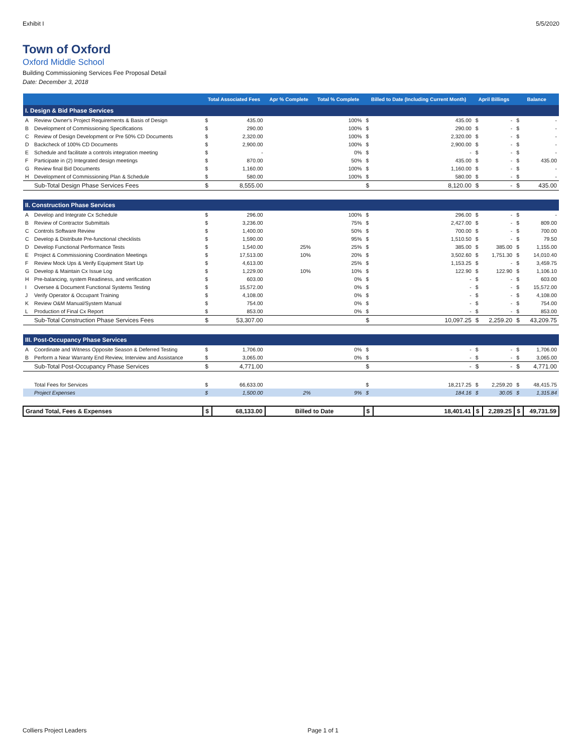Exhibit I 5/5/2020
Town of Oxford
Oxford Middle School
Building Commissioning Services Fee Proposal Detail
Date: December 3, 2018
| | | Total Associated Fees | | Apr % Complete | Total % Complete | Billed to Date (Including Current Month) | | April Billings | | Balance | |
| --- | --- | --- | --- | --- | --- | --- | --- | --- | --- | --- | --- |
| I. Design & Bid Phase Services | | | | | | | | | | | |
| A | Review Owner's Project Requirements & Basis of Design | $ | 435.00 | | 100% | $ | 435.00 | $ | - | $ | - |
| B | Development of Commissioning Specifications | $ | 290.00 | | 100% | $ | 290.00 | $ | - | $ | - |
| C | Review of Design Development or Pre 50% CD Documents | $ | 2,320.00 | | 100% | $ | 2,320.00 | $ | - | $ | - |
| D | Backcheck of 100% CD Documents | $ | 2,900.00 | | 100% | $ | 2,900.00 | $ | - | $ | - |
| E | Schedule and facilitate a controls integration meeting | $ | - | | 0% | $ | - | $ | - | $ | - |
| F | Participate in (2) Integrated design meetings | $ | 870.00 | | 50% | $ | 435.00 | $ | - | $ | 435.00 |
| G | Review final Bid Documents | $ | 1,160.00 | | 100% | $ | 1,160.00 | $ | - | $ | - |
| H | Development of Commissioning Plan & Schedule | $ | 580.00 | | 100% | $ | 580.00 | $ | - | $ | - |
| | Sub-Total Design Phase Services Fees | $ | 8,555.00 | | | $ | 8,120.00 | $ | - | $ | 435.00 |
| II. Construction Phase Services | | | | | | | | | | | |
| A | Develop and Integrate Cx Schedule | $ | 296.00 | | 100% | $ | 296.00 | $ | - | $ | - |
| B | Review of Contractor Submittals | $ | 3,236.00 | | 75% | $ | 2,427.00 | $ | - | $ | 809.00 |
| C | Controls Software Review | $ | 1,400.00 | | 50% | $ | 700.00 | $ | - | $ | 700.00 |
| C | Develop & Distribute Pre-functional checklists | $ | 1,590.00 | | 95% | $ | 1,510.50 | $ | - | $ | 79.50 |
| D | Develop Functional Performance Tests | $ | 1,540.00 | 25% | 25% | $ | 385.00 | $ | 385.00 | $ | 1,155.00 |
| E | Project & Commissioning Coordination Meetings | $ | 17,513.00 | 10% | 20% | $ | 3,502.60 | $ | 1,751.30 | $ | 14,010.40 |
| F | Review Mock Ups & Verify Equipment Start Up | $ | 4,613.00 | | 25% | $ | 1,153.25 | $ | - | $ | 3,459.75 |
| G | Develop & Maintain Cx Issue Log | $ | 1,229.00 | 10% | 10% | $ | 122.90 | $ | 122.90 | $ | 1,106.10 |
| H | Pre-balancing, system Readiness, and verification | $ | 603.00 | | 0% | $ | - | $ | - | $ | 603.00 |
| I | Oversee & Document Functional Systems Testing | $ | 15,572.00 | | 0% | $ | - | $ | - | $ | 15,572.00 |
| J | Verify Operator & Occupant Training | $ | 4,108.00 | | 0% | $ | - | $ | - | $ | 4,108.00 |
| K | Review O&M Manual/System Manual | $ | 754.00 | | 0% | $ | - | $ | - | $ | 754.00 |
| L | Production of Final Cx Report | $ | 853.00 | | 0% | $ | - | $ | - | $ | 853.00 |
| | Sub-Total Construction Phase Services Fees | $ | 53,307.00 | | | $ | 10,097.25 | $ | 2,259.20 | $ | 43,209.75 |
| III. Post-Occupancy Phase Services | | | | | | | | | | | |
| A | Coordinate and Witness Opposite Season & Deferred Testing | $ | 1,706.00 | | 0% | $ | - | $ | - | $ | 1,706.00 |
| B | Perform a Near Warranty End Review, Interview and Assistance | $ | 3,065.00 | | 0% | $ | - | $ | - | $ | 3,065.00 |
| | Sub-Total Post-Occupancy Phase Services | $ | 4,771.00 | | | $ | - | $ | - | $ | 4,771.00 |
| | Total Fees for Services | $ | 66,633.00 | | | $ | 18,217.25 | $ | 2,259.20 | $ | 48,415.75 |
| | Project Expenses | $ | 1,500.00 | 2% | 9% | $ | 184.16 | $ | 30.05 | $ | 1,315.84 |
| Grand Total, Fees & Expenses | | $ | 68,133.00 | Billed to Date | | $ | 18,401.41 | $ | 2,289.25 | $ | 49,731.59 |
Colliers Project Leaders Page 1 of 1